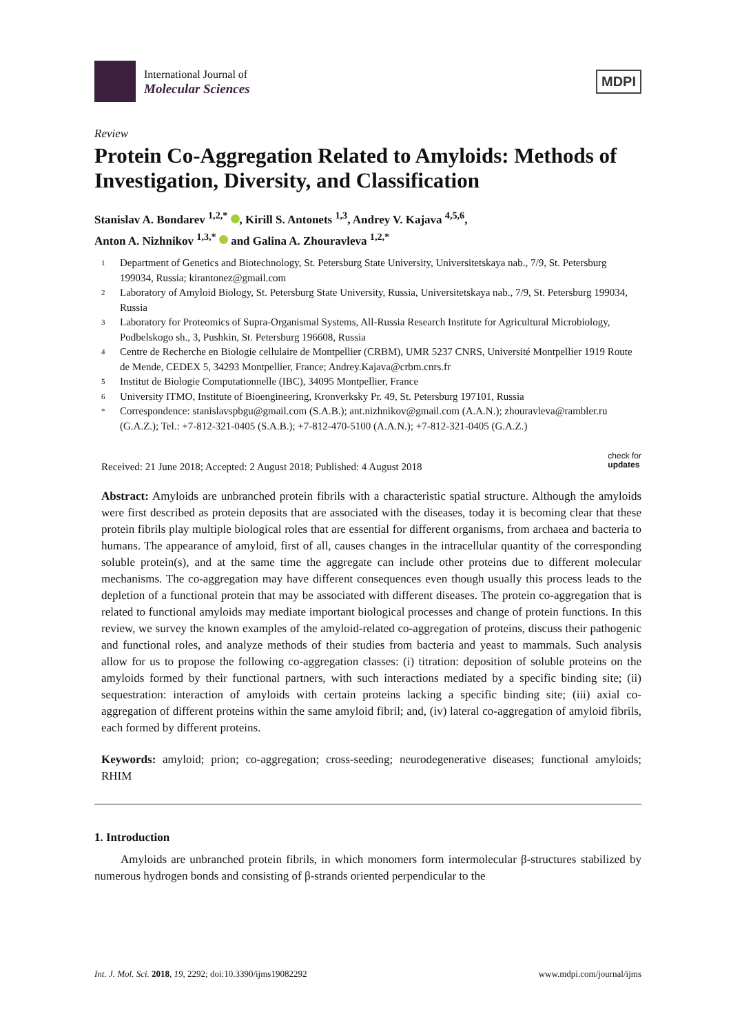International Journal of
Molecular Sciences
MDPI
Review
Protein Co-Aggregation Related to Amyloids: Methods of Investigation, Diversity, and Classification
Stanislav A. Bondarev <sup>1,2,*</sup> , Kirill S. Antonets <sup>1,3</sup>, Andrey V. Kajava <sup>4,5,6</sup>,
Anton A. Nizhnikov <sup>1,3,*</sup> and Galina A. Zhouravleva <sup>1,2,*</sup>
1
Department of Genetics and Biotechnology, St. Petersburg State University, Universitetskaya nab., 7/9, St. Petersburg 199034, Russia; kirantonez@gmail.com
2
Laboratory of Amyloid Biology, St. Petersburg State University, Russia, Universitetskaya nab., 7/9, St. Petersburg 199034, Russia
3
Laboratory for Proteomics of Supra-Organismal Systems, All-Russia Research Institute for Agricultural Microbiology, Podbelskogo sh., 3, Pushkin, St. Petersburg 196608, Russia
4
Centre de Recherche en Biologie cellulaire de Montpellier (CRBM), UMR 5237 CNRS, Université Montpellier 1919 Route de Mende, CEDEX 5, 34293 Montpellier, France; Andrey.Kajava@crbm.cnrs.fr
5
Institut de Biologie Computationnelle (IBC), 34095 Montpellier, France
6
University ITMO, Institute of Bioengineering, Kronverksky Pr. 49, St. Petersburg 197101, Russia
*
Correspondence: stanislavspbgu@gmail.com (S.A.B.); ant.nizhnikov@gmail.com (A.A.N.); zhouravleva@rambler.ru (G.A.Z.); Tel.: +7-812-321-0405 (S.A.B.); +7-812-470-5100 (A.A.N.); +7-812-321-0405 (G.A.Z.)
Received: 21 June 2018; Accepted: 2 August 2018; Published: 4 August 2018 check for
updates
Abstract: Amyloids are unbranched protein fibrils with a characteristic spatial structure. Although the amyloids were first described as protein deposits that are associated with the diseases, today it is becoming clear that these protein fibrils play multiple biological roles that are essential for different organisms, from archaea and bacteria to humans. The appearance of amyloid, first of all, causes changes in the intracellular quantity of the corresponding soluble protein(s), and at the same time the aggregate can include other proteins due to different molecular mechanisms. The co-aggregation may have different consequences even though usually this process leads to the depletion of a functional protein that may be associated with different diseases. The protein co-aggregation that is related to functional amyloids may mediate important biological processes and change of protein functions. In this review, we survey the known examples of the amyloid-related co-aggregation of proteins, discuss their pathogenic and functional roles, and analyze methods of their studies from bacteria and yeast to mammals. Such analysis allow for us to propose the following co-aggregation classes: (i) titration: deposition of soluble proteins on the amyloids formed by their functional partners, with such interactions mediated by a specific binding site; (ii) sequestration: interaction of amyloids with certain proteins lacking a specific binding site; (iii) axial co-aggregation of different proteins within the same amyloid fibril; and, (iv) lateral co-aggregation of amyloid fibrils, each formed by different proteins.
Keywords: amyloid; prion; co-aggregation; cross-seeding; neurodegenerative diseases; functional amyloids; RHIM
1. Introduction
Amyloids are unbranched protein fibrils, in which monomers form intermolecular β-structures stabilized by numerous hydrogen bonds and consisting of β-strands oriented perpendicular to the
Int. J. Mol. Sci. 2018, 19, 2292; doi:10.3390/ijms19082292 www.mdpi.com/journal/ijms